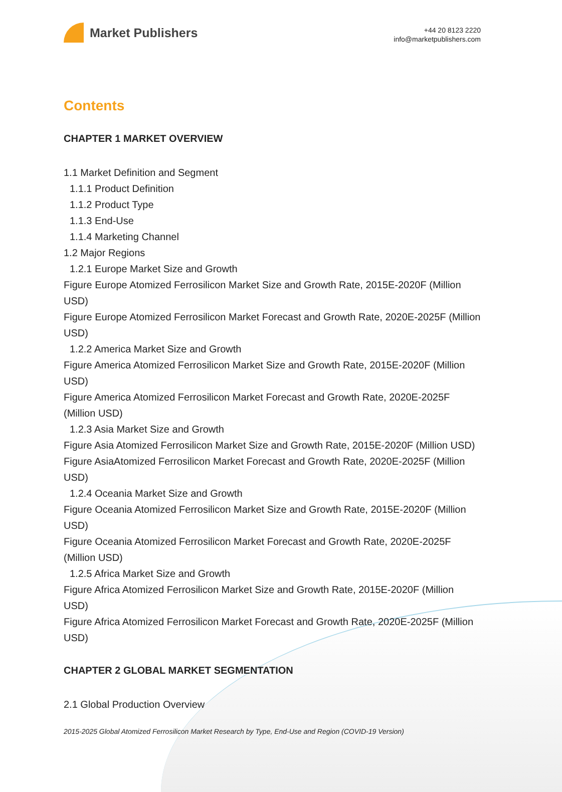Market Publishers
+44 20 8123 2220
info@marketpublishers.com
Contents
CHAPTER 1 MARKET OVERVIEW
1.1 Market Definition and Segment
1.1.1 Product Definition
1.1.2 Product Type
1.1.3 End-Use
1.1.4 Marketing Channel
1.2 Major Regions
1.2.1 Europe Market Size and Growth
Figure Europe Atomized Ferrosilicon Market Size and Growth Rate, 2015E-2020F (Million USD)
Figure Europe Atomized Ferrosilicon Market Forecast and Growth Rate, 2020E-2025F (Million USD)
1.2.2 America Market Size and Growth
Figure America Atomized Ferrosilicon Market Size and Growth Rate, 2015E-2020F (Million USD)
Figure America Atomized Ferrosilicon Market Forecast and Growth Rate, 2020E-2025F (Million USD)
1.2.3 Asia Market Size and Growth
Figure Asia Atomized Ferrosilicon Market Size and Growth Rate, 2015E-2020F (Million USD)
Figure AsiaAtomized Ferrosilicon Market Forecast and Growth Rate, 2020E-2025F (Million USD)
1.2.4 Oceania Market Size and Growth
Figure Oceania Atomized Ferrosilicon Market Size and Growth Rate, 2015E-2020F (Million USD)
Figure Oceania Atomized Ferrosilicon Market Forecast and Growth Rate, 2020E-2025F (Million USD)
1.2.5 Africa Market Size and Growth
Figure Africa Atomized Ferrosilicon Market Size and Growth Rate, 2015E-2020F (Million USD)
Figure Africa Atomized Ferrosilicon Market Forecast and Growth Rate, 2020E-2025F (Million USD)
CHAPTER 2 GLOBAL MARKET SEGMENTATION
2.1 Global Production Overview
2015-2025 Global Atomized Ferrosilicon Market Research by Type, End-Use and Region (COVID-19 Version)